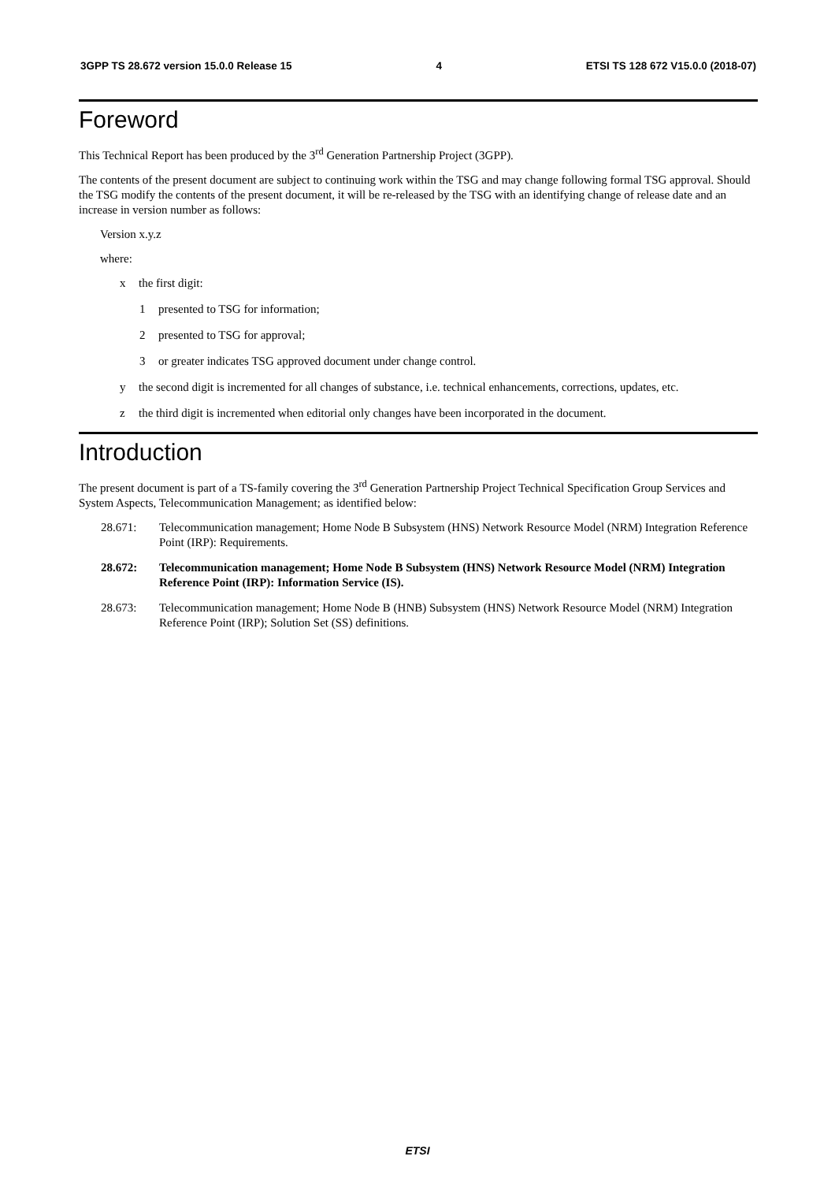3GPP TS 28.672 version 15.0.0 Release 15 4 ETSI TS 128 672 V15.0.0 (2018-07)
Foreword
This Technical Report has been produced by the 3<sup>rd</sup> Generation Partnership Project (3GPP).
The contents of the present document are subject to continuing work within the TSG and may change following formal TSG approval. Should the TSG modify the contents of the present document, it will be re-released by the TSG with an identifying change of release date and an increase in version number as follows:
Version x.y.z
where:
x the first digit:
1 presented to TSG for information;
2 presented to TSG for approval;
3 or greater indicates TSG approved document under change control.
y the second digit is incremented for all changes of substance, i.e. technical enhancements, corrections, updates, etc.
z the third digit is incremented when editorial only changes have been incorporated in the document.
Introduction
The present document is part of a TS-family covering the 3<sup>rd</sup> Generation Partnership Project Technical Specification Group Services and System Aspects, Telecommunication Management; as identified below:
28.671: Telecommunication management; Home Node B Subsystem (HNS) Network Resource Model (NRM) Integration Reference Point (IRP): Requirements.
28.672: Telecommunication management; Home Node B Subsystem (HNS) Network Resource Model (NRM) Integration Reference Point (IRP): Information Service (IS).
28.673: Telecommunication management; Home Node B (HNB) Subsystem (HNS) Network Resource Model (NRM) Integration Reference Point (IRP); Solution Set (SS) definitions.
ETSI